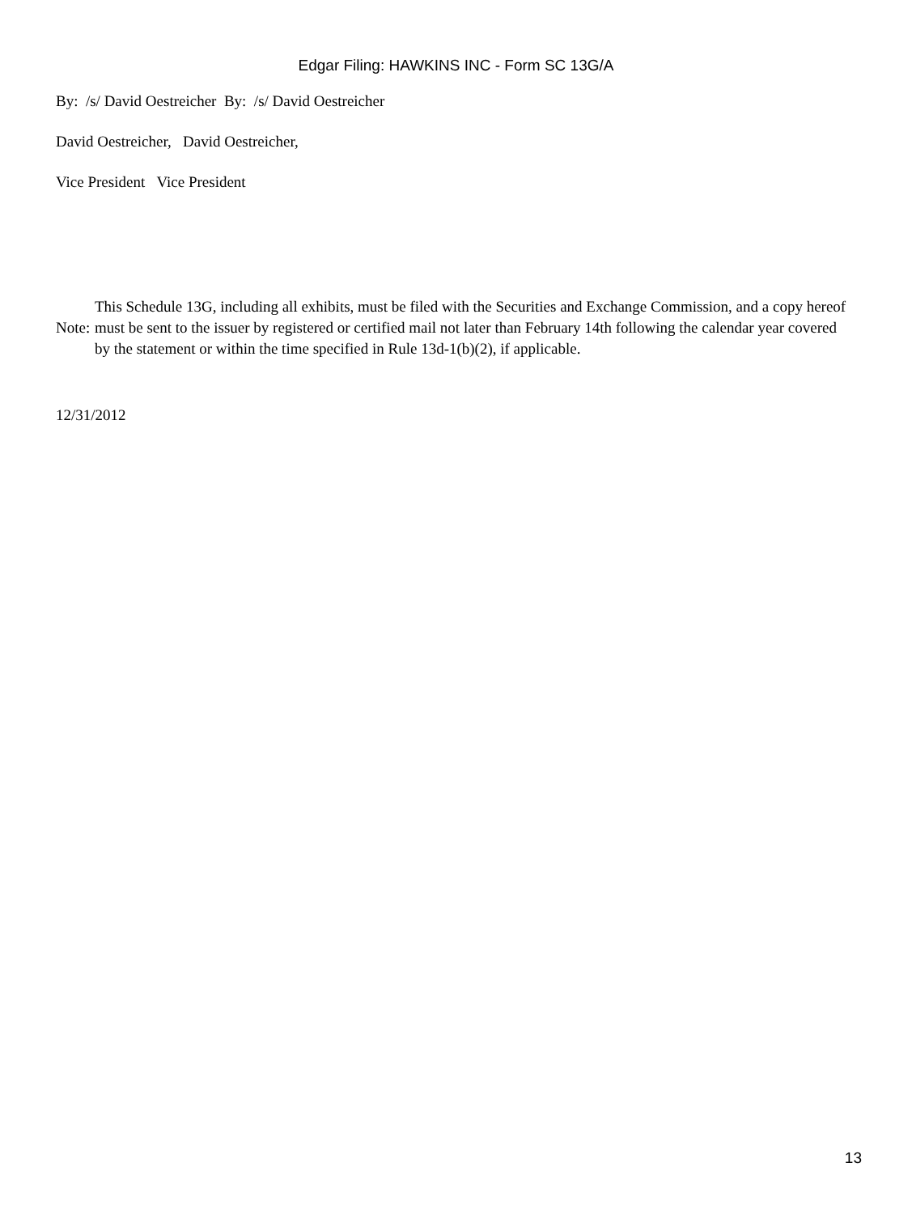Edgar Filing: HAWKINS INC - Form SC 13G/A
By: /s/ David Oestreicher By: /s/ David Oestreicher
David Oestreicher, David Oestreicher,
Vice President Vice President
| Note: | This Schedule 13G, including all exhibits, must be filed with the Securities and Exchange Commission, and a copy hereof must be sent to the issuer by registered or certified mail not later than February 14th following the calendar year covered by the statement or within the time specified in Rule 13d-1(b)(2), if applicable. |
12/31/2012
13